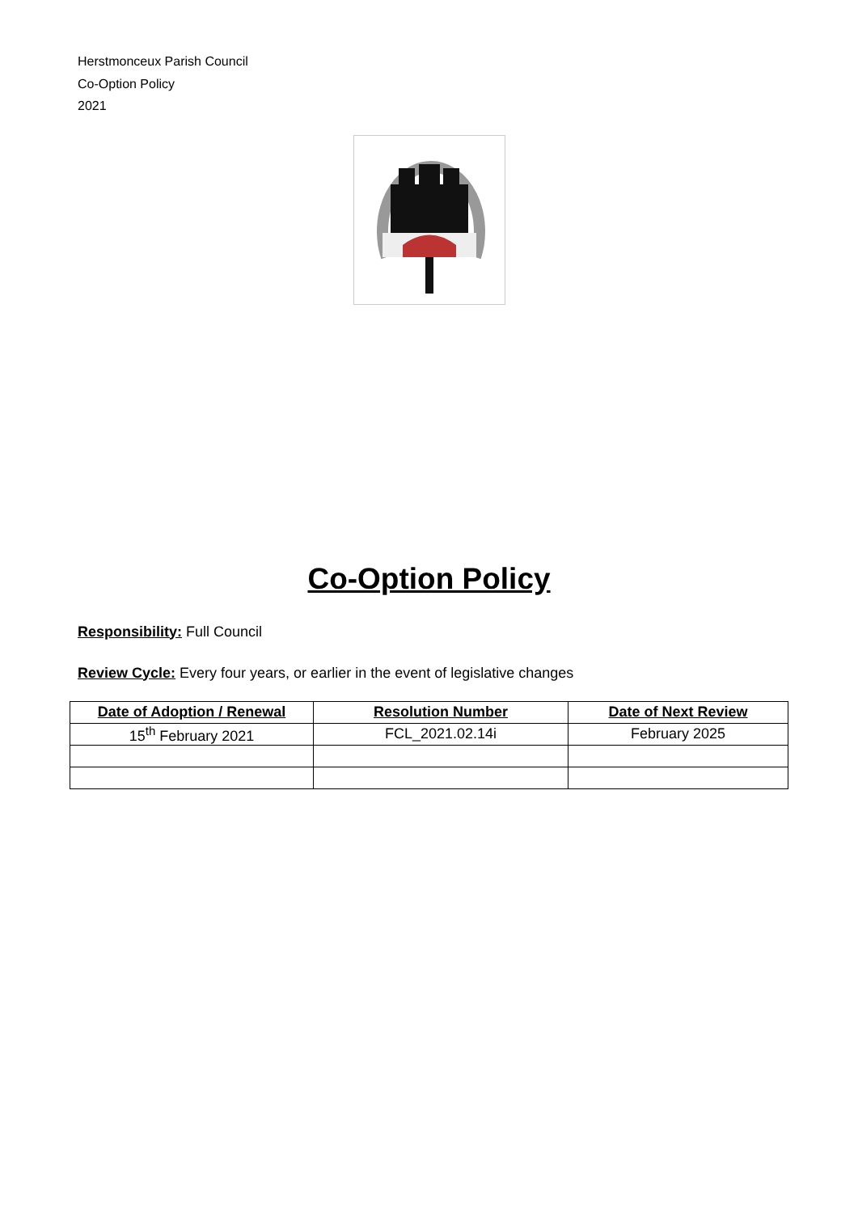Herstmonceux Parish Council
Co-Option Policy
2021
Co-Option Policy
Responsibility: Full Council
Review Cycle: Every four years, or earlier in the event of legislative changes
| Date of Adoption / Renewal | Resolution Number | Date of Next Review |
| --- | --- | --- |
| 15<sup>th</sup> February 2021 | FCL_2021.02.14i | February 2025 |